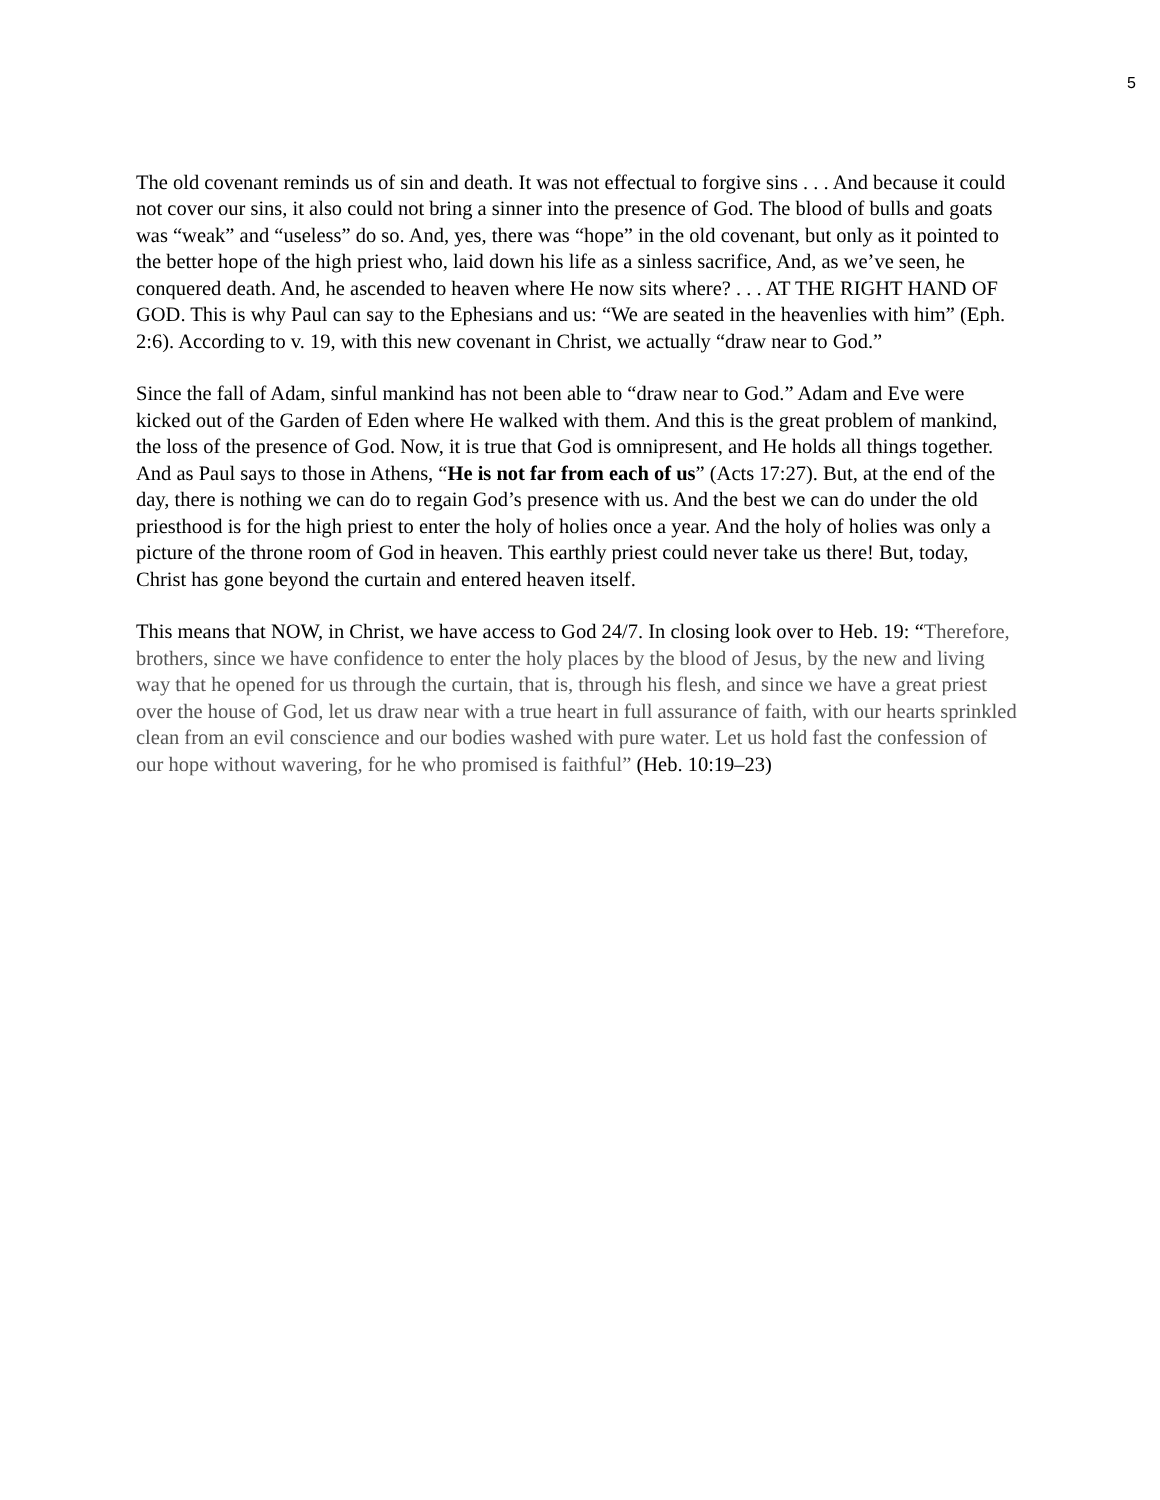5
The old covenant reminds us of sin and death. It was not effectual to forgive sins . . . And because it could not cover our sins, it also could not bring a sinner into the presence of God. The blood of bulls and goats was “weak” and “useless” do so. And, yes, there was “hope” in the old covenant, but only as it pointed to the better hope of the high priest who, laid down his life as a sinless sacrifice, And, as we’ve seen, he conquered death. And, he ascended to heaven where He now sits where? . . . AT THE RIGHT HAND OF GOD. This is why Paul can say to the Ephesians and us: “We are seated in the heavenlies with him” (Eph. 2:6). According to v. 19, with this new covenant in Christ, we actually “draw near to God.”
Since the fall of Adam, sinful mankind has not been able to “draw near to God.” Adam and Eve were kicked out of the Garden of Eden where He walked with them. And this is the great problem of mankind, the loss of the presence of God. Now, it is true that God is omnipresent, and He holds all things together. And as Paul says to those in Athens, “He is not far from each of us” (Acts 17:27). But, at the end of the day, there is nothing we can do to regain God’s presence with us. And the best we can do under the old priesthood is for the high priest to enter the holy of holies once a year. And the holy of holies was only a picture of the throne room of God in heaven. This earthly priest could never take us there! But, today, Christ has gone beyond the curtain and entered heaven itself.
This means that NOW, in Christ, we have access to God 24/7. In closing look over to Heb. 19: “Therefore, brothers, since we have confidence to enter the holy places by the blood of Jesus, by the new and living way that he opened for us through the curtain, that is, through his flesh, and since we have a great priest over the house of God, let us draw near with a true heart in full assurance of faith, with our hearts sprinkled clean from an evil conscience and our bodies washed with pure water. Let us hold fast the confession of our hope without wavering, for he who promised is faithful” (Heb. 10:19–23)